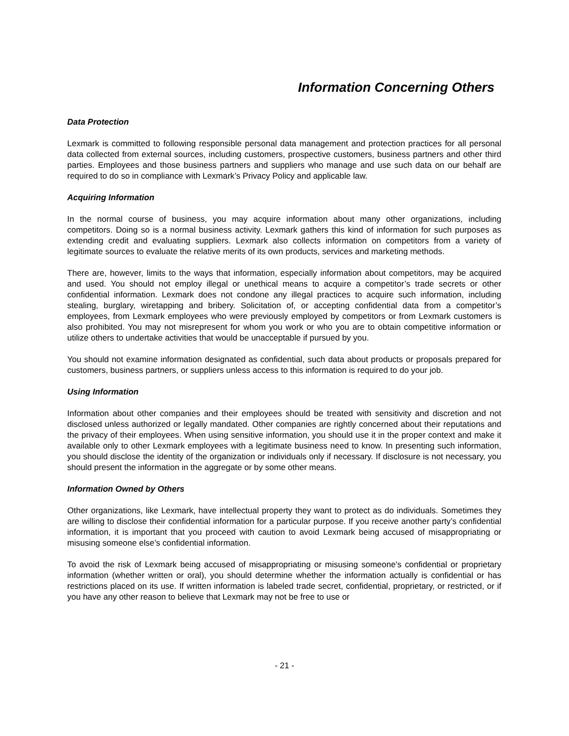Information Concerning Others
Data Protection
Lexmark is committed to following responsible personal data management and protection practices for all personal data collected from external sources, including customers, prospective customers, business partners and other third parties. Employees and those business partners and suppliers who manage and use such data on our behalf are required to do so in compliance with Lexmark’s Privacy Policy and applicable law.
Acquiring Information
In the normal course of business, you may acquire information about many other organizations, including competitors. Doing so is a normal business activity. Lexmark gathers this kind of information for such purposes as extending credit and evaluating suppliers. Lexmark also collects information on competitors from a variety of legitimate sources to evaluate the relative merits of its own products, services and marketing methods.
There are, however, limits to the ways that information, especially information about competitors, may be acquired and used. You should not employ illegal or unethical means to acquire a competitor’s trade secrets or other confidential information. Lexmark does not condone any illegal practices to acquire such information, including stealing, burglary, wiretapping and bribery. Solicitation of, or accepting confidential data from a competitor’s employees, from Lexmark employees who were previously employed by competitors or from Lexmark customers is also prohibited. You may not misrepresent for whom you work or who you are to obtain competitive information or utilize others to undertake activities that would be unacceptable if pursued by you.
You should not examine information designated as confidential, such data about products or proposals prepared for customers, business partners, or suppliers unless access to this information is required to do your job.
Using Information
Information about other companies and their employees should be treated with sensitivity and discretion and not disclosed unless authorized or legally mandated. Other companies are rightly concerned about their reputations and the privacy of their employees. When using sensitive information, you should use it in the proper context and make it available only to other Lexmark employees with a legitimate business need to know. In presenting such information, you should disclose the identity of the organization or individuals only if necessary. If disclosure is not necessary, you should present the information in the aggregate or by some other means.
Information Owned by Others
Other organizations, like Lexmark, have intellectual property they want to protect as do individuals. Sometimes they are willing to disclose their confidential information for a particular purpose. If you receive another party’s confidential information, it is important that you proceed with caution to avoid Lexmark being accused of misappropriating or misusing someone else’s confidential information.
To avoid the risk of Lexmark being accused of misappropriating or misusing someone's confidential or proprietary information (whether written or oral), you should determine whether the information actually is confidential or has restrictions placed on its use. If written information is labeled trade secret, confidential, proprietary, or restricted, or if you have any other reason to believe that Lexmark may not be free to use or
- 21 -